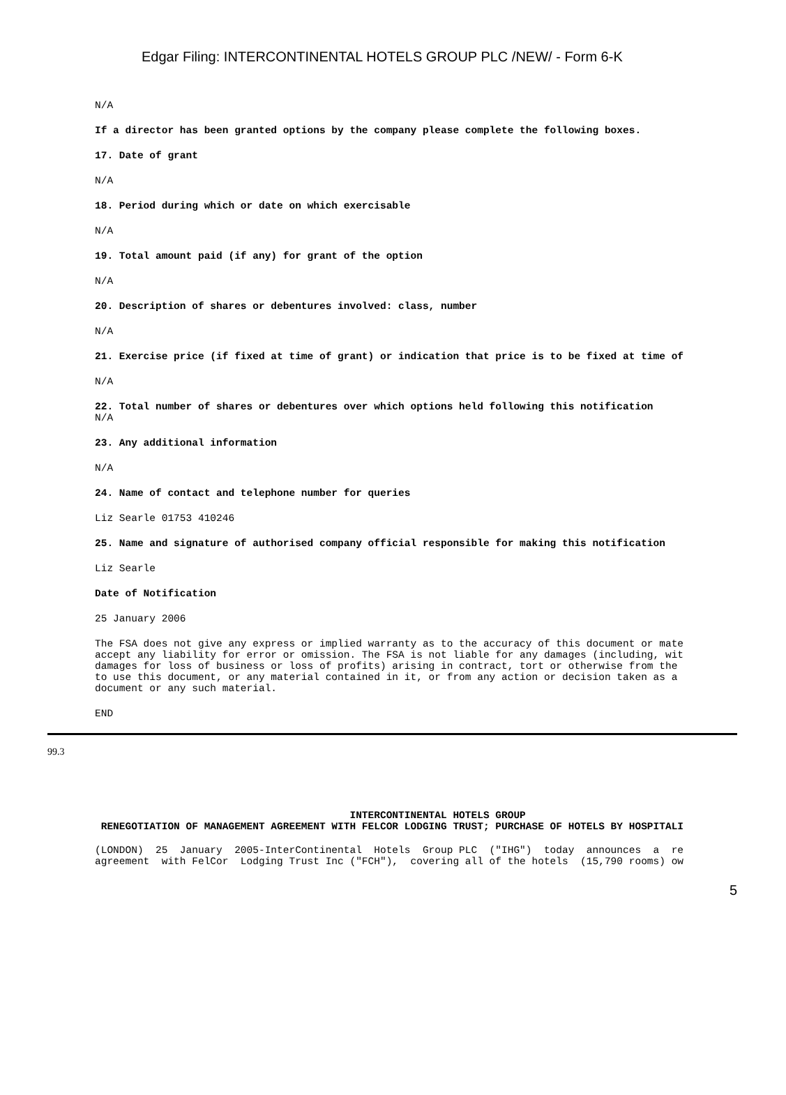Edgar Filing: INTERCONTINENTAL HOTELS GROUP PLC /NEW/ - Form 6-K
N/A
If a director has been granted options by the company please complete the following boxes.
17. Date of grant
N/A
18. Period during which or date on which exercisable
N/A
19. Total amount paid (if any) for grant of the option
N/A
20. Description of shares or debentures involved: class, number
N/A
21. Exercise price (if fixed at time of grant) or indication that price is to be fixed at time of
N/A
22. Total number of shares or debentures over which options held following this notification N/A
23. Any additional information
N/A
24. Name of contact and telephone number for queries
Liz Searle 01753 410246
25. Name and signature of authorised company official responsible for making this notification
Liz Searle
Date of Notification
25 January 2006
The FSA does not give any express or implied warranty as to the accuracy of this document or mate accept any liability for error or omission. The FSA is not liable for any damages (including, wit damages for loss of business or loss of profits) arising in contract, tort or otherwise from the to use this document, or any material contained in it, or from any action or decision taken as a document or any such material.
END
99.3
INTERCONTINENTAL HOTELS GROUP RENEGOTIATION OF MANAGEMENT AGREEMENT WITH FELCOR LODGING TRUST; PURCHASE OF HOTELS BY HOSPITALI
(LONDON) 25 January 2005-InterContinental Hotels Group PLC ("IHG") today announces a re agreement with FelCor Lodging Trust Inc ("FCH"), covering all of the hotels (15,790 rooms) ow
5